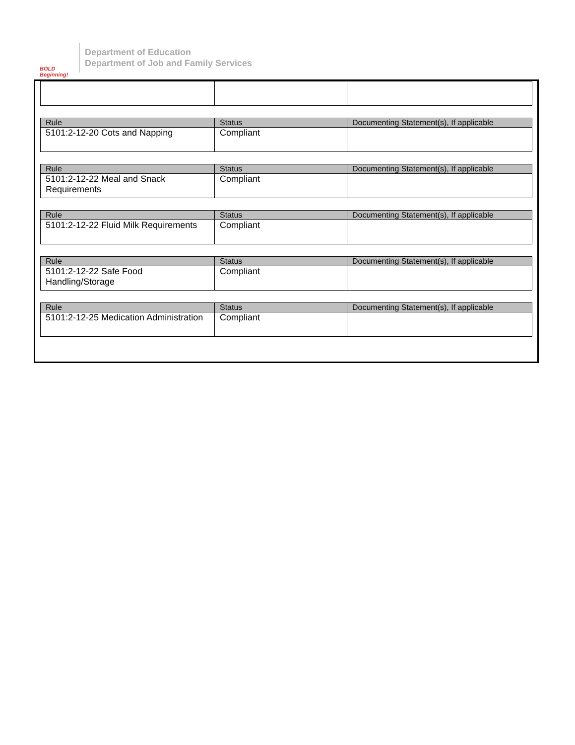BOLD Beginning!
Department of Education
Department of Job and Family Services
| Rule | Status | Documenting Statement(s), If applicable |
| --- | --- | --- |
| 5101:2-12-20 Cots and Napping | Compliant | |
| Rule | Status | Documenting Statement(s), If applicable |
| --- | --- | --- |
| 5101:2-12-22 Meal and Snack Requirements | Compliant | |
| Rule | Status | Documenting Statement(s), If applicable |
| --- | --- | --- |
| 5101:2-12-22 Fluid Milk Requirements | Compliant | |
| Rule | Status | Documenting Statement(s), If applicable |
| --- | --- | --- |
| 5101:2-12-22 Safe Food Handling/Storage | Compliant | |
| Rule | Status | Documenting Statement(s), If applicable |
| --- | --- | --- |
| 5101:2-12-25 Medication Administration | Compliant | |